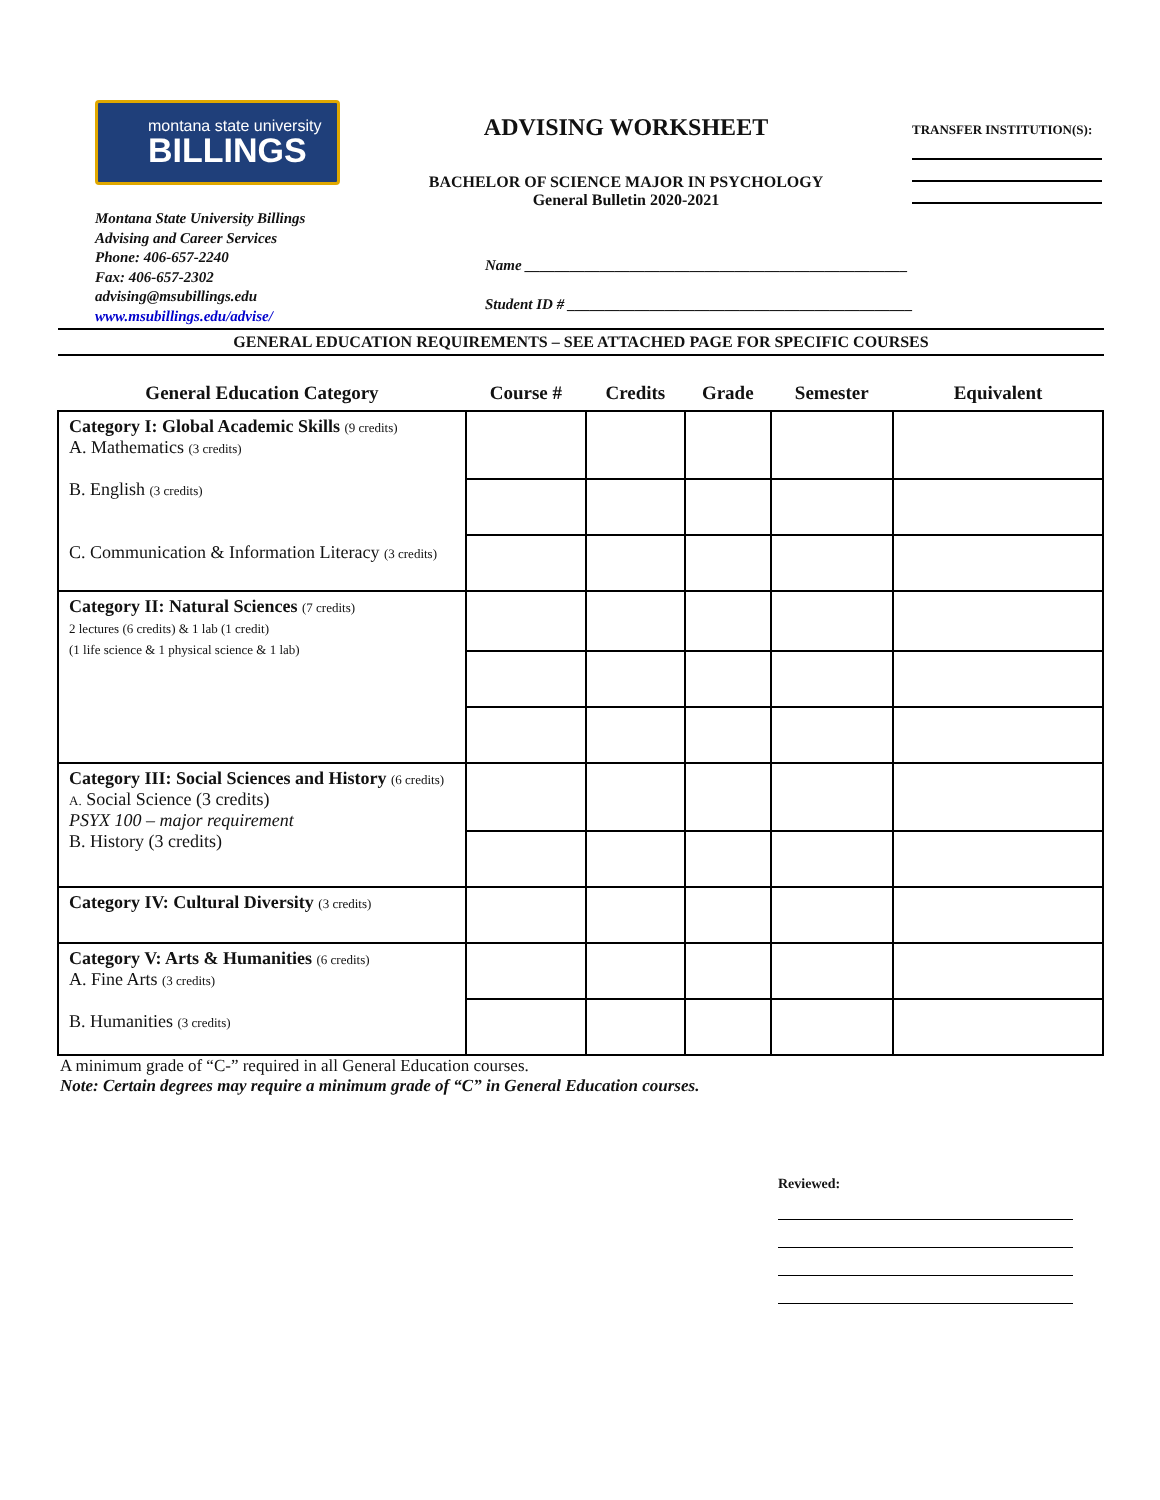montana state university
BILLINGS
ADVISING WORKSHEET
BACHELOR OF SCIENCE MAJOR IN PSYCHOLOGY
General Bulletin 2020-2021
TRANSFER INSTITUTION(S):
Montana State University Billings
Advising and Career Services
Phone: 406-657-2240
Fax: 406-657-2302
advising@msubillings.edu
www.msubillings.edu/advise/
Name ___________________________________________________
Student ID # ______________________________________________
GENERAL EDUCATION REQUIREMENTS – SEE ATTACHED PAGE FOR SPECIFIC COURSES
| General Education Category | Course # | Credits | Grade | Semester | Equivalent |
| --- | --- | --- | --- | --- | --- |
| Category I: Global Academic Skills (9 credits) A. Mathematics (3 credits) B. English (3 credits) C. Communication & Information Literacy (3 credits) | | | | | |
| Category II: Natural Sciences (7 credits) 2 lectures (6 credits) & 1 lab (1 credit) (1 life science & 1 physical science & 1 lab) | | | | | |
| Category III: Social Sciences and History (6 credits) A. Social Science (3 credits) PSYX 100 – major requirement B. History (3 credits) | | | | | |
| Category IV: Cultural Diversity (3 credits) | | | | | |
| Category V: Arts & Humanities (6 credits) A. Fine Arts (3 credits) B. Humanities (3 credits) | | | | | |
A minimum grade of “C-” required in all General Education courses.
Note: Certain degrees may require a minimum grade of “C” in General Education courses.
Reviewed: